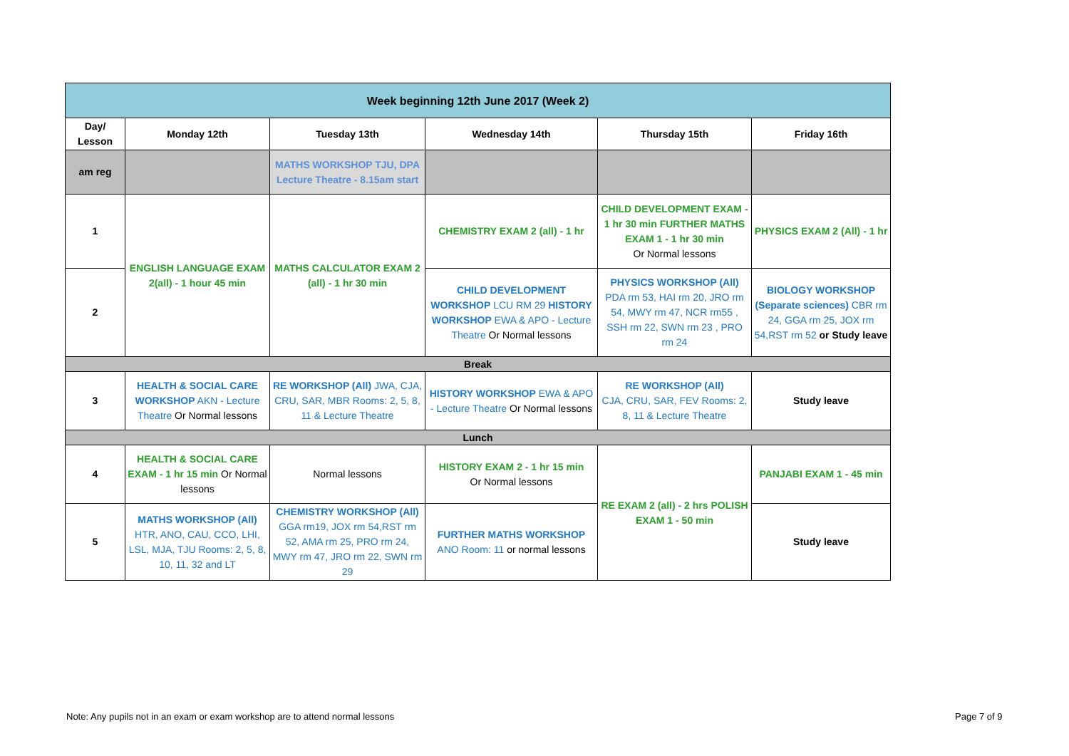| Week beginning 12th June 2017 (Week 2) | | | | | |
| --- | --- | --- | --- | --- | --- |
| Day/ Lesson | Monday 12th | Tuesday 13th | Wednesday 14th | Thursday 15th | Friday 16th |
| am reg | | MATHS WORKSHOP TJU, DPA Lecture Theatre - 8.15am start | | | |
| 1 | ENGLISH LANGUAGE EXAM 2(all) - 1 hour 45 min | MATHS CALCULATOR EXAM 2 (all) - 1 hr 30 min | CHEMISTRY EXAM 2 (all) - 1 hr | CHILD DEVELOPMENT EXAM - 1 hr 30 min FURTHER MATHS EXAM 1 - 1 hr 30 min Or Normal lessons | PHYSICS EXAM 2 (All) - 1 hr |
| 2 | | | CHILD DEVELOPMENT WORKSHOP LCU RM 29 HISTORY WORKSHOP EWA & APO - Lecture Theatre Or Normal lessons | PHYSICS WORKSHOP (All) PDA rm 53, HAI rm 20, JRO rm 54, MWY rm 47, NCR rm55 , SSH rm 22, SWN rm 23 , PRO rm 24 | BIOLOGY WORKSHOP (Separate sciences) CBR rm 24, GGA rm 25, JOX rm 54,RST rm 52 or Study leave |
| Break | | | | | |
| 3 | HEALTH & SOCIAL CARE WORKSHOP AKN - Lecture Theatre Or Normal lessons | RE WORKSHOP (All) JWA, CJA, CRU, SAR, MBR Rooms: 2, 5, 8, 11 & Lecture Theatre | HISTORY WORKSHOP EWA & APO - Lecture Theatre Or Normal lessons | RE WORKSHOP (All) CJA, CRU, SAR, FEV Rooms: 2, 8, 11 & Lecture Theatre | Study leave |
| Lunch | | | | | |
| 4 | HEALTH & SOCIAL CARE EXAM - 1 hr 15 min Or Normal lessons | Normal lessons | HISTORY EXAM 2 - 1 hr 15 min Or Normal lessons | RE EXAM 2 (all) - 2 hrs POLISH EXAM 1 - 50 min | PANJABI EXAM 1 - 45 min |
| 5 | MATHS WORKSHOP (All) HTR, ANO, CAU, CCO, LHI, LSL, MJA, TJU Rooms: 2, 5, 8, 10, 11, 32 and LT | CHEMISTRY WORKSHOP (All) GGA rm19, JOX rm 54,RST rm 52, AMA rm 25, PRO rm 24, MWY rm 47, JRO rm 22, SWN rm 29 | FURTHER MATHS WORKSHOP ANO Room: 11 or normal lessons | | Study leave |
Note: Any pupils not in an exam or exam workshop are to attend normal lessons
Page 7 of 9